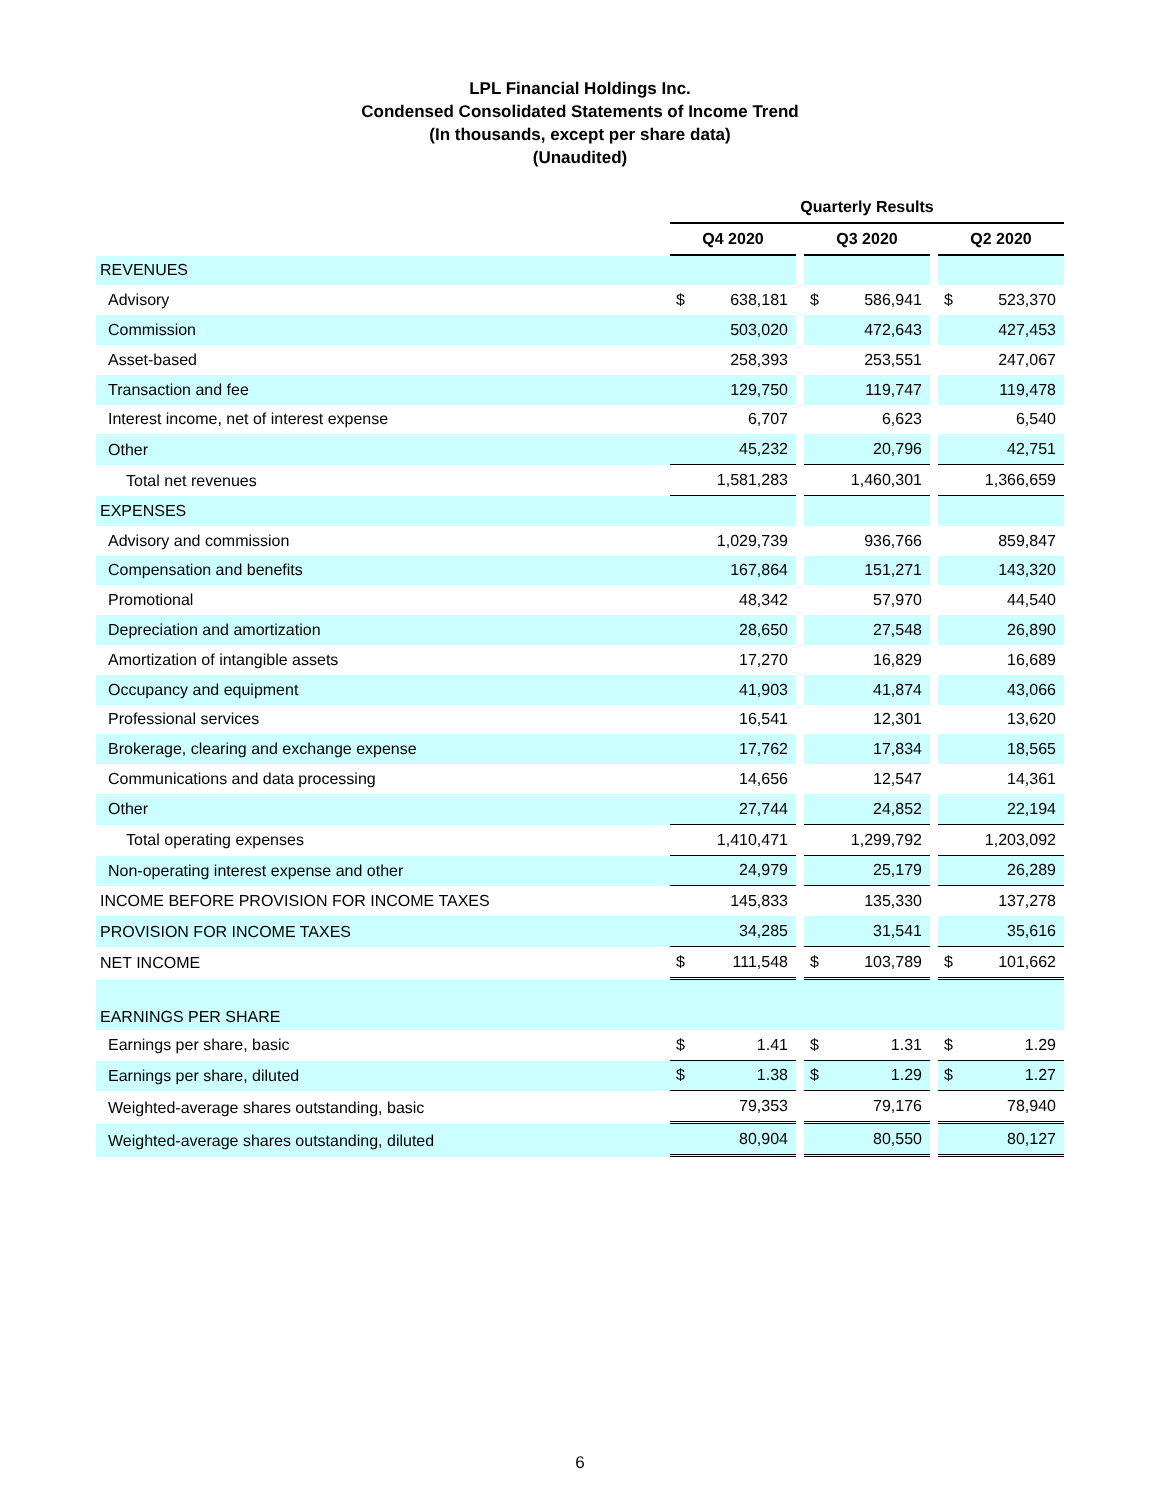LPL Financial Holdings Inc.
Condensed Consolidated Statements of Income Trend
(In thousands, except per share data)
(Unaudited)
| | Quarterly Results | | | | | | | |
| --- | --- | --- | --- | --- | --- | --- | --- | --- |
| | Q4 2020 | | | Q3 2020 | | | Q2 2020 | |
| REVENUES | | | | | | | | |
| Advisory | $ | 638,181 | | $ | 586,941 | | $ | 523,370 |
| Commission | | 503,020 | | | 472,643 | | | 427,453 |
| Asset-based | | 258,393 | | | 253,551 | | | 247,067 |
| Transaction and fee | | 129,750 | | | 119,747 | | | 119,478 |
| Interest income, net of interest expense | | 6,707 | | | 6,623 | | | 6,540 |
| Other | | 45,232 | | | 20,796 | | | 42,751 |
| Total net revenues | | 1,581,283 | | | 1,460,301 | | | 1,366,659 |
| EXPENSES | | | | | | | | |
| Advisory and commission | | 1,029,739 | | | 936,766 | | | 859,847 |
| Compensation and benefits | | 167,864 | | | 151,271 | | | 143,320 |
| Promotional | | 48,342 | | | 57,970 | | | 44,540 |
| Depreciation and amortization | | 28,650 | | | 27,548 | | | 26,890 |
| Amortization of intangible assets | | 17,270 | | | 16,829 | | | 16,689 |
| Occupancy and equipment | | 41,903 | | | 41,874 | | | 43,066 |
| Professional services | | 16,541 | | | 12,301 | | | 13,620 |
| Brokerage, clearing and exchange expense | | 17,762 | | | 17,834 | | | 18,565 |
| Communications and data processing | | 14,656 | | | 12,547 | | | 14,361 |
| Other | | 27,744 | | | 24,852 | | | 22,194 |
| Total operating expenses | | 1,410,471 | | | 1,299,792 | | | 1,203,092 |
| Non-operating interest expense and other | | 24,979 | | | 25,179 | | | 26,289 |
| INCOME BEFORE PROVISION FOR INCOME TAXES | | 145,833 | | | 135,330 | | | 137,278 |
| PROVISION FOR INCOME TAXES | | 34,285 | | | 31,541 | | | 35,616 |
| NET INCOME | $ | 111,548 | | $ | 103,789 | | $ | 101,662 |
| EARNINGS PER SHARE | | | | | | | | |
| Earnings per share, basic | $ | 1.41 | | $ | 1.31 | | $ | 1.29 |
| Earnings per share, diluted | $ | 1.38 | | $ | 1.29 | | $ | 1.27 |
| Weighted-average shares outstanding, basic | | 79,353 | | | 79,176 | | | 78,940 |
| Weighted-average shares outstanding, diluted | | 80,904 | | | 80,550 | | | 80,127 |
6